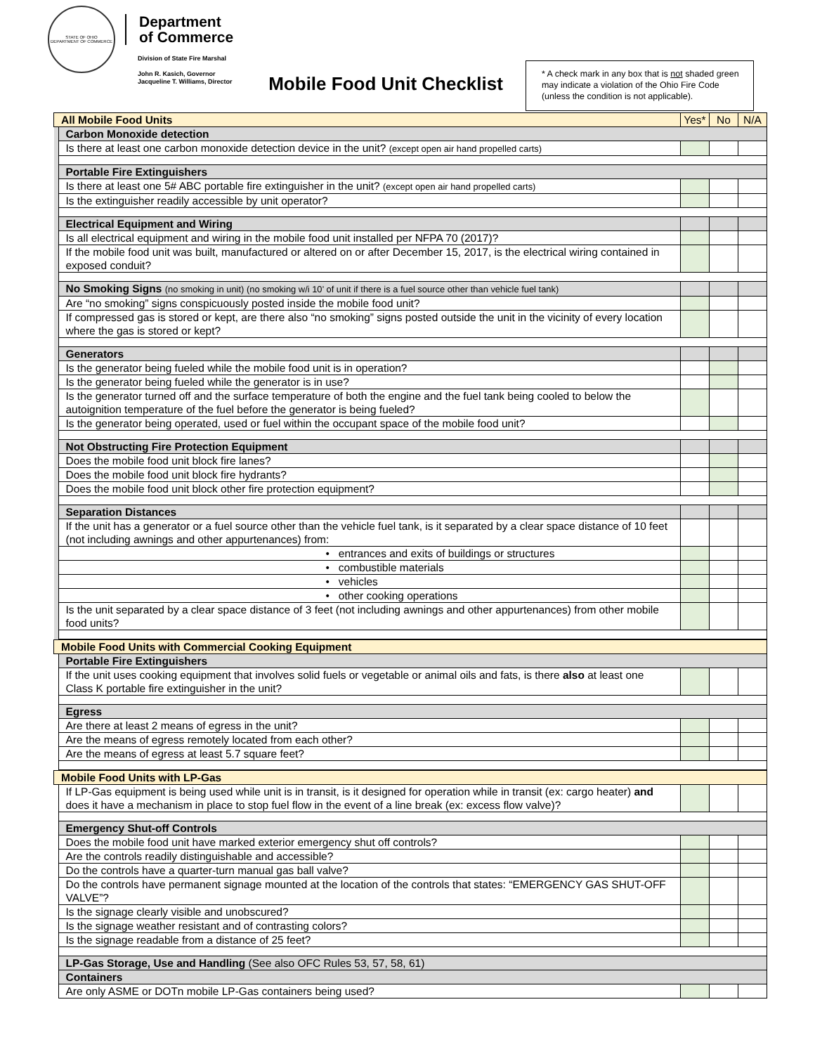STATE OF OHIO
DEPARTMENT OF COMMERCE
Department
of Commerce
Division of State Fire Marshal
John R. Kasich, Governor
Jacqueline T. Williams, Director
Mobile Food Unit Checklist
* A check mark in any box that is not shaded green may indicate a violation of the Ohio Fire Code (unless the condition is not applicable).
| All Mobile Food Units | | Yes* | No | N/A |
| | Carbon Monoxide detection | | | |
| | Is there at least one carbon monoxide detection device in the unit? (except open air hand propelled carts) | | | |
| | Portable Fire Extinguishers | | | |
| | Is there at least one 5# ABC portable fire extinguisher in the unit? (except open air hand propelled carts) | | | |
| | Is the extinguisher readily accessible by unit operator? | | | |
| | Electrical Equipment and Wiring | | | |
| | Is all electrical equipment and wiring in the mobile food unit installed per NFPA 70 (2017)? | | | |
| | If the mobile food unit was built, manufactured or altered on or after December 15, 2017, is the electrical wiring contained in exposed conduit? | | | |
| | No Smoking Signs (no smoking in unit) (no smoking w/i 10’ of unit if there is a fuel source other than vehicle fuel tank) | | | |
| | Are “no smoking” signs conspicuously posted inside the mobile food unit? | | | |
| | If compressed gas is stored or kept, are there also “no smoking” signs posted outside the unit in the vicinity of every location where the gas is stored or kept? | | | |
| | Generators | | | |
| | Is the generator being fueled while the mobile food unit is in operation? | | | |
| | Is the generator being fueled while the generator is in use? | | | |
| | Is the generator turned off and the surface temperature of both the engine and the fuel tank being cooled to below the autoignition temperature of the fuel before the generator is being fueled? | | | |
| | Is the generator being operated, used or fuel within the occupant space of the mobile food unit? | | | |
| | Not Obstructing Fire Protection Equipment | | | |
| | Does the mobile food unit block fire lanes? | | | |
| | Does the mobile food unit block fire hydrants? | | | |
| | Does the mobile food unit block other fire protection equipment? | | | |
| | Separation Distances | | | |
| | If the unit has a generator or a fuel source other than the vehicle fuel tank, is it separated by a clear space distance of 10 feet (not including awnings and other appurtenances) from: | | | |
| | • entrances and exits of buildings or structures | | | |
| | • combustible materials | | | |
| | • vehicles | | | |
| | • other cooking operations | | | |
| | Is the unit separated by a clear space distance of 3 feet (not including awnings and other appurtenances) from other mobile food units? | | | |
| Mobile Food Units with Commercial Cooking Equipment | | | | |
| | Portable Fire Extinguishers | | | |
| | If the unit uses cooking equipment that involves solid fuels or vegetable or animal oils and fats, is there also at least one Class K portable fire extinguisher in the unit? | | | |
| | Egress | | | |
| | Are there at least 2 means of egress in the unit? | | | |
| | Are the means of egress remotely located from each other? | | | |
| | Are the means of egress at least 5.7 square feet? | | | |
| Mobile Food Units with LP-Gas | | | | |
| | If LP-Gas equipment is being used while unit is in transit, is it designed for operation while in transit (ex: cargo heater) and does it have a mechanism in place to stop fuel flow in the event of a line break (ex: excess flow valve)? | | | |
| | Emergency Shut-off Controls | | | |
| | Does the mobile food unit have marked exterior emergency shut off controls? | | | |
| | Are the controls readily distinguishable and accessible? | | | |
| | Do the controls have a quarter-turn manual gas ball valve? | | | |
| | Do the controls have permanent signage mounted at the location of the controls that states: “EMERGENCY GAS SHUT-OFF VALVE”? | | | |
| | Is the signage clearly visible and unobscured? | | | |
| | Is the signage weather resistant and of contrasting colors? | | | |
| | Is the signage readable from a distance of 25 feet? | | | |
| | LP-Gas Storage, Use and Handling (See also OFC Rules 53, 57, 58, 61) | | | |
| | Containers | | | |
| | Are only ASME or DOTn mobile LP-Gas containers being used? | | | |